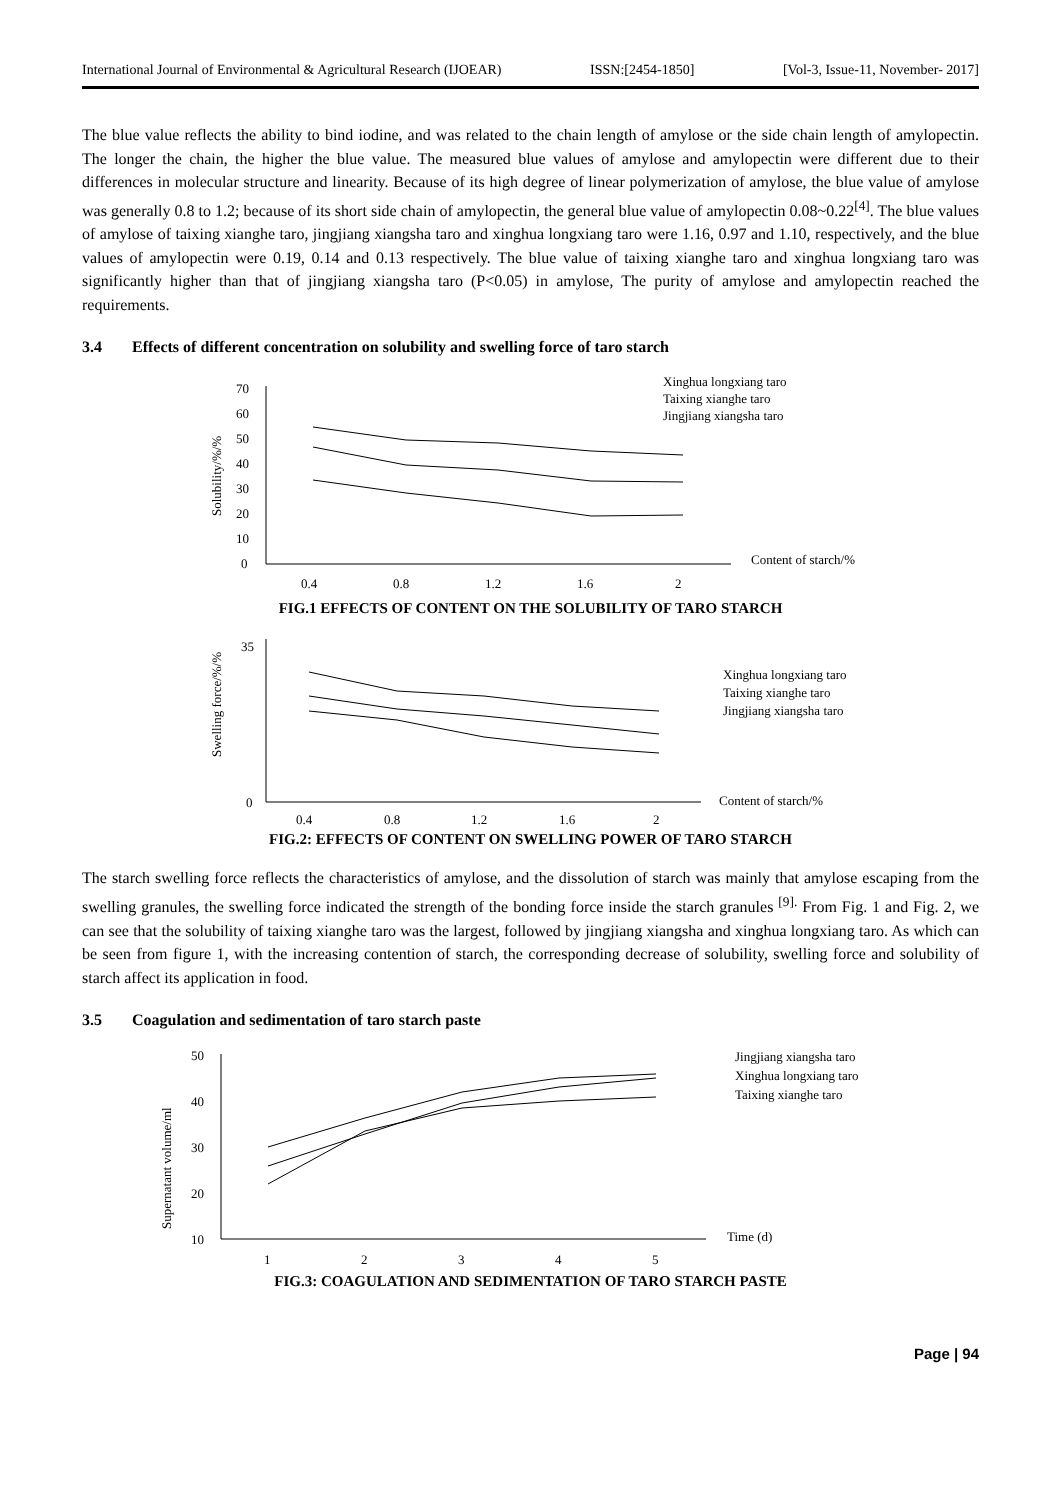International Journal of Environmental & Agricultural Research (IJOEAR) ISSN:[2454-1850] [Vol-3, Issue-11, November- 2017]
The blue value reflects the ability to bind iodine, and was related to the chain length of amylose or the side chain length of amylopectin. The longer the chain, the higher the blue value. The measured blue values of amylose and amylopectin were different due to their differences in molecular structure and linearity. Because of its high degree of linear polymerization of amylose, the blue value of amylose was generally 0.8 to 1.2; because of its short side chain of amylopectin, the general blue value of amylopectin 0.08~0.22<sup>[4]</sup>. The blue values of amylose of taixing xianghe taro, jingjiang xiangsha taro and xinghua longxiang taro were 1.16, 0.97 and 1.10, respectively, and the blue values of amylopectin were 0.19, 0.14 and 0.13 respectively. The blue value of taixing xianghe taro and xinghua longxiang taro was significantly higher than that of jingjiang xiangsha taro (P<0.05) in amylose, The purity of amylose and amylopectin reached the requirements.
3.4 Effects of different concentration on solubility and swelling force of taro starch
Solubility/%/%
0
10
20
30
40
50
60
70
0.4
0.8
1.2
1.6
2
Content of starch/%
Xinghua longxiang taro
Taixing xianghe taro
Jingjiang xiangsha taro
FIG.1 EFFECTS OF CONTENT ON THE SOLUBILITY OF TARO STARCH
Swelling force/%/%
0
35
0.4
0.8
1.2
1.6
2
Content of starch/%
Xinghua longxiang taro
Taixing xianghe taro
Jingjiang xiangsha taro
FIG.2: EFFECTS OF CONTENT ON SWELLING POWER OF TARO STARCH
The starch swelling force reflects the characteristics of amylose, and the dissolution of starch was mainly that amylose escaping from the swelling granules, the swelling force indicated the strength of the bonding force inside the starch granules <sup>[9].</sup> From Fig. 1 and Fig. 2, we can see that the solubility of taixing xianghe taro was the largest, followed by jingjiang xiangsha and xinghua longxiang taro. As which can be seen from figure 1, with the increasing contention of starch, the corresponding decrease of solubility, swelling force and solubility of starch affect its application in food.
3.5 Coagulation and sedimentation of taro starch paste
Supernatant volume/ml
10
20
30
40
50
1
2
3
4
5
Time (d)
Jingjiang xiangsha taro
Xinghua longxiang taro
Taixing xianghe taro
FIG.3: COAGULATION AND SEDIMENTATION OF TARO STARCH PASTE
Page | 94